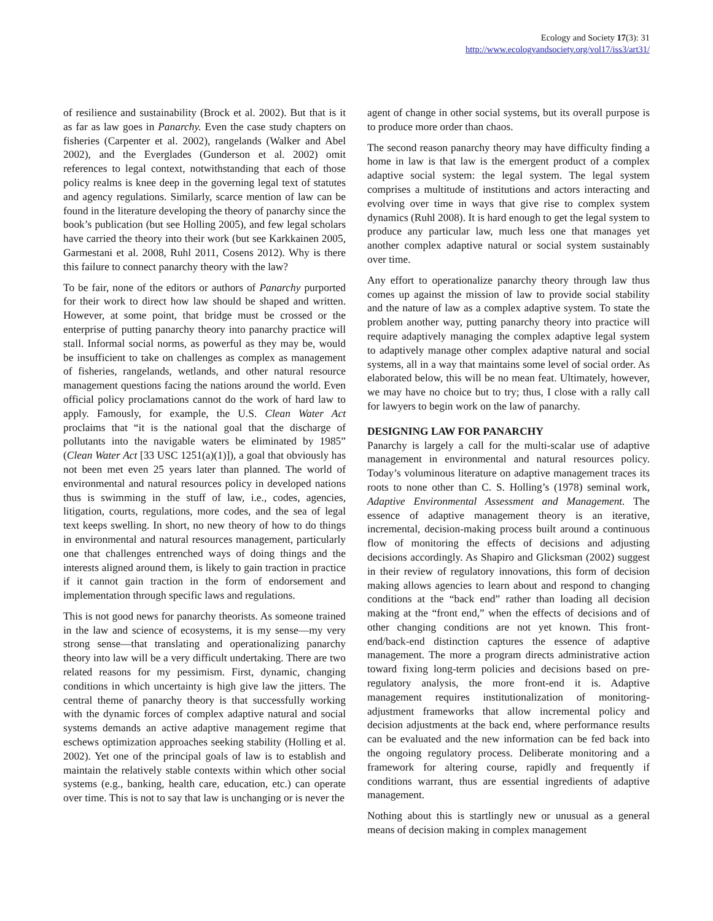Ecology and Society 17(3): 31
http://www.ecologyandsociety.org/vol17/iss3/art31/
of resilience and sustainability (Brock et al. 2002). But that is it as far as law goes in Panarchy. Even the case study chapters on fisheries (Carpenter et al. 2002), rangelands (Walker and Abel 2002), and the Everglades (Gunderson et al. 2002) omit references to legal context, notwithstanding that each of those policy realms is knee deep in the governing legal text of statutes and agency regulations. Similarly, scarce mention of law can be found in the literature developing the theory of panarchy since the book’s publication (but see Holling 2005), and few legal scholars have carried the theory into their work (but see Karkkainen 2005, Garmestani et al. 2008, Ruhl 2011, Cosens 2012). Why is there this failure to connect panarchy theory with the law?
To be fair, none of the editors or authors of Panarchy purported for their work to direct how law should be shaped and written. However, at some point, that bridge must be crossed or the enterprise of putting panarchy theory into panarchy practice will stall. Informal social norms, as powerful as they may be, would be insufficient to take on challenges as complex as management of fisheries, rangelands, wetlands, and other natural resource management questions facing the nations around the world. Even official policy proclamations cannot do the work of hard law to apply. Famously, for example, the U.S. Clean Water Act proclaims that “it is the national goal that the discharge of pollutants into the navigable waters be eliminated by 1985” (Clean Water Act [33 USC 1251(a)(1)]), a goal that obviously has not been met even 25 years later than planned. The world of environmental and natural resources policy in developed nations thus is swimming in the stuff of law, i.e., codes, agencies, litigation, courts, regulations, more codes, and the sea of legal text keeps swelling. In short, no new theory of how to do things in environmental and natural resources management, particularly one that challenges entrenched ways of doing things and the interests aligned around them, is likely to gain traction in practice if it cannot gain traction in the form of endorsement and implementation through specific laws and regulations.
This is not good news for panarchy theorists. As someone trained in the law and science of ecosystems, it is my sense—my very strong sense—that translating and operationalizing panarchy theory into law will be a very difficult undertaking. There are two related reasons for my pessimism. First, dynamic, changing conditions in which uncertainty is high give law the jitters. The central theme of panarchy theory is that successfully working with the dynamic forces of complex adaptive natural and social systems demands an active adaptive management regime that eschews optimization approaches seeking stability (Holling et al. 2002). Yet one of the principal goals of law is to establish and maintain the relatively stable contexts within which other social systems (e.g., banking, health care, education, etc.) can operate over time. This is not to say that law is unchanging or is never the
agent of change in other social systems, but its overall purpose is to produce more order than chaos.
The second reason panarchy theory may have difficulty finding a home in law is that law is the emergent product of a complex adaptive social system: the legal system. The legal system comprises a multitude of institutions and actors interacting and evolving over time in ways that give rise to complex system dynamics (Ruhl 2008). It is hard enough to get the legal system to produce any particular law, much less one that manages yet another complex adaptive natural or social system sustainably over time.
Any effort to operationalize panarchy theory through law thus comes up against the mission of law to provide social stability and the nature of law as a complex adaptive system. To state the problem another way, putting panarchy theory into practice will require adaptively managing the complex adaptive legal system to adaptively manage other complex adaptive natural and social systems, all in a way that maintains some level of social order. As elaborated below, this will be no mean feat. Ultimately, however, we may have no choice but to try; thus, I close with a rally call for lawyers to begin work on the law of panarchy.
DESIGNING LAW FOR PANARCHY
Panarchy is largely a call for the multi-scalar use of adaptive management in environmental and natural resources policy. Today’s voluminous literature on adaptive management traces its roots to none other than C. S. Holling’s (1978) seminal work, Adaptive Environmental Assessment and Management. The essence of adaptive management theory is an iterative, incremental, decision-making process built around a continuous flow of monitoring the effects of decisions and adjusting decisions accordingly. As Shapiro and Glicksman (2002) suggest in their review of regulatory innovations, this form of decision making allows agencies to learn about and respond to changing conditions at the “back end” rather than loading all decision making at the “front end,” when the effects of decisions and of other changing conditions are not yet known. This front-end/back-end distinction captures the essence of adaptive management. The more a program directs administrative action toward fixing long-term policies and decisions based on pre-regulatory analysis, the more front-end it is. Adaptive management requires institutionalization of monitoring-adjustment frameworks that allow incremental policy and decision adjustments at the back end, where performance results can be evaluated and the new information can be fed back into the ongoing regulatory process. Deliberate monitoring and a framework for altering course, rapidly and frequently if conditions warrant, thus are essential ingredients of adaptive management.
Nothing about this is startlingly new or unusual as a general means of decision making in complex management